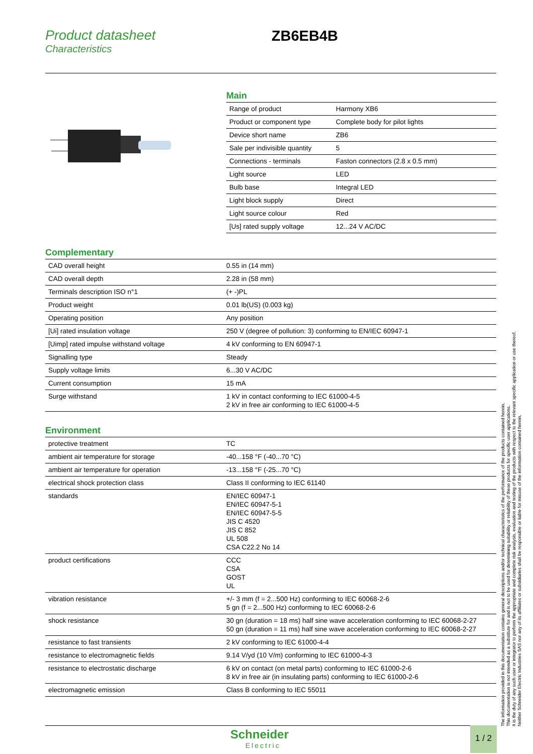Product datasheet
Characteristics
ZB6EB4B
Main
| Range of product | Harmony XB6 |
| Product or component type | Complete body for pilot lights |
| Device short name | ZB6 |
| Sale per indivisible quantity | 5 |
| Connections - terminals | Faston connectors (2.8 x 0.5 mm) |
| Light source | LED |
| Bulb base | Integral LED |
| Light block supply | Direct |
| Light source colour | Red |
| [Us] rated supply voltage | 12...24 V AC/DC |
Complementary
| CAD overall height | 0.55 in (14 mm) |
| CAD overall depth | 2.28 in (58 mm) |
| Terminals description ISO n°1 | (+ -)PL |
| Product weight | 0.01 lb(US) (0.003 kg) |
| Operating position | Any position |
| [Ui] rated insulation voltage | 250 V (degree of pollution: 3) conforming to EN/IEC 60947-1 |
| [Uimp] rated impulse withstand voltage | 4 kV conforming to EN 60947-1 |
| Signalling type | Steady |
| Supply voltage limits | 6...30 V AC/DC |
| Current consumption | 15 mA |
| Surge withstand | 1 kV in contact conforming to IEC 61000-4-5 2 kV in free air conforming to IEC 61000-4-5 |
Environment
| protective treatment | TC |
| ambient air temperature for storage | -40...158 °F (-40...70 °C) |
| ambient air temperature for operation | -13...158 °F (-25...70 °C) |
| electrical shock protection class | Class II conforming to IEC 61140 |
| standards | EN/IEC 60947-1 EN/IEC 60947-5-1 EN/IEC 60947-5-5 JIS C 4520 JIS C 852 UL 508 CSA C22.2 No 14 |
| product certifications | CCC CSA GOST UL |
| vibration resistance | +/- 3 mm (f = 2...500 Hz) conforming to IEC 60068-2-6 5 gn (f = 2...500 Hz) conforming to IEC 60068-2-6 |
| shock resistance | 30 gn (duration = 18 ms) half sine wave acceleration conforming to IEC 60068-2-27 50 gn (duration = 11 ms) half sine wave acceleration conforming to IEC 60068-2-27 |
| resistance to fast transients | 2 kV conforming to IEC 61000-4-4 |
| resistance to electromagnetic fields | 9.14 V/yd (10 V/m) conforming to IEC 61000-4-3 |
| resistance to electrostatic discharge | 6 kV on contact (on metal parts) conforming to IEC 61000-2-6 8 kV in free air (in insulating parts) conforming to IEC 61000-2-6 |
| electromagnetic emission | Class B conforming to IEC 55011 |
The information provided in this documentation contains general descriptions and/or technical characteristics of the performance of the products contained herein.
This documentation is not intended as a substitute for and is not to be used for determining suitability or reliability of these products for specific user applications.
It is the duty of any such user or integrator to perform the appropriate and complete risk analysis, evaluation and testing of the products with respect to the relevant specific application or use thereof.
Neither Schneider Electric Industries SAS nor any of its affiliates or subsidiaries shall be responsible or liable for misuse of the information contained herein.
Schneider
Electric
1 / 2